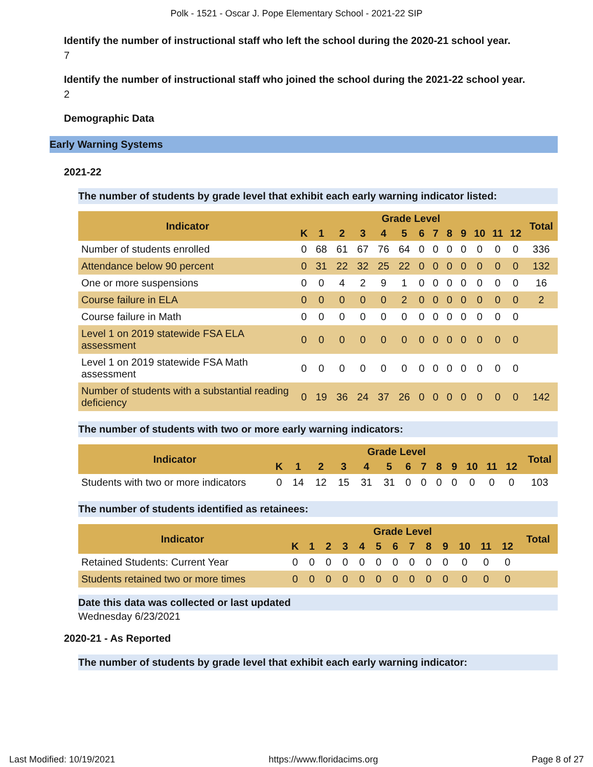Polk - 1521 - Oscar J. Pope Elementary School - 2021-22 SIP
Identify the number of instructional staff who left the school during the 2020-21 school year.
7
Identify the number of instructional staff who joined the school during the 2021-22 school year.
2
Demographic Data
Early Warning Systems
2021-22
The number of students by grade level that exhibit each early warning indicator listed:
| Indicator | Grade Level | | | | | | | | | | | | | Total |
| --- | --- | --- | --- | --- | --- | --- | --- | --- | --- | --- | --- | --- | --- | --- |
| | K | 1 | 2 | 3 | 4 | 5 | 6 | 7 | 8 | 9 | 10 | 11 | 12 | |
| Number of students enrolled | 0 | 68 | 61 | 67 | 76 | 64 | 0 | 0 | 0 | 0 | 0 | 0 | 0 | 336 |
| Attendance below 90 percent | 0 | 31 | 22 | 32 | 25 | 22 | 0 | 0 | 0 | 0 | 0 | 0 | 0 | 132 |
| One or more suspensions | 0 | 0 | 4 | 2 | 9 | 1 | 0 | 0 | 0 | 0 | 0 | 0 | 0 | 16 |
| Course failure in ELA | 0 | 0 | 0 | 0 | 0 | 2 | 0 | 0 | 0 | 0 | 0 | 0 | 0 | 2 |
| Course failure in Math | 0 | 0 | 0 | 0 | 0 | 0 | 0 | 0 | 0 | 0 | 0 | 0 | 0 | |
| Level 1 on 2019 statewide FSA ELA assessment | 0 | 0 | 0 | 0 | 0 | 0 | 0 | 0 | 0 | 0 | 0 | 0 | 0 | |
| Level 1 on 2019 statewide FSA Math assessment | 0 | 0 | 0 | 0 | 0 | 0 | 0 | 0 | 0 | 0 | 0 | 0 | 0 | |
| Number of students with a substantial reading deficiency | 0 | 19 | 36 | 24 | 37 | 26 | 0 | 0 | 0 | 0 | 0 | 0 | 0 | 142 |
The number of students with two or more early warning indicators:
| Indicator | Grade Level | | | | | | | | | | | | | Total |
| --- | --- | --- | --- | --- | --- | --- | --- | --- | --- | --- | --- | --- | --- | --- |
| | K | 1 | 2 | 3 | 4 | 5 | 6 | 7 | 8 | 9 | 10 | 11 | 12 | |
| Students with two or more indicators | 0 | 14 | 12 | 15 | 31 | 31 | 0 | 0 | 0 | 0 | 0 | 0 | 0 | 103 |
The number of students identified as retainees:
| Indicator | Grade Level | | | | | | | | | | | | | Total |
| --- | --- | --- | --- | --- | --- | --- | --- | --- | --- | --- | --- | --- | --- | --- |
| | K | 1 | 2 | 3 | 4 | 5 | 6 | 7 | 8 | 9 | 10 | 11 | 12 | |
| Retained Students: Current Year | 0 | 0 | 0 | 0 | 0 | 0 | 0 | 0 | 0 | 0 | 0 | 0 | 0 | |
| Students retained two or more times | 0 | 0 | 0 | 0 | 0 | 0 | 0 | 0 | 0 | 0 | 0 | 0 | 0 | |
Date this data was collected or last updated
Wednesday 6/23/2021
2020-21 - As Reported
The number of students by grade level that exhibit each early warning indicator:
Last Modified: 10/19/2021 https://www.floridacims.org Page 8 of 27